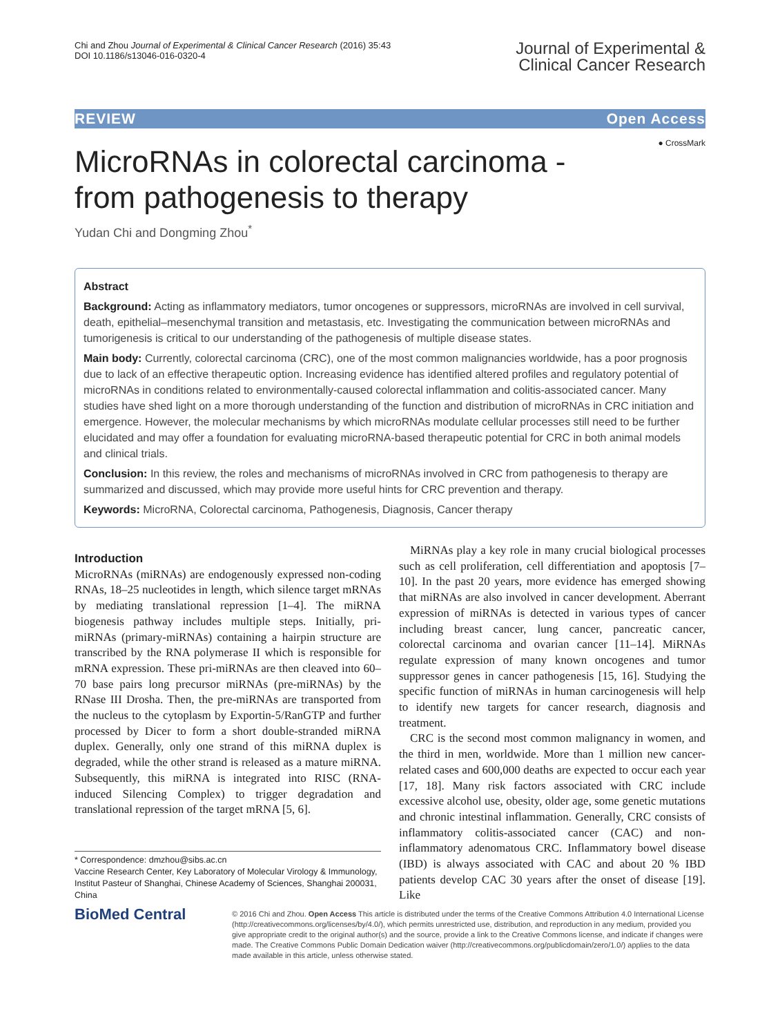Chi and Zhou Journal of Experimental & Clinical Cancer Research (2016) 35:43
DOI 10.1186/s13046-016-0320-4
Journal of Experimental &
Clinical Cancer Research
REVIEW Open Access
● CrossMark
MicroRNAs in colorectal carcinoma - from pathogenesis to therapy
Yudan Chi and Dongming Zhou<sup>*</sup>
Abstract
Background: Acting as inflammatory mediators, tumor oncogenes or suppressors, microRNAs are involved in cell survival, death, epithelial–mesenchymal transition and metastasis, etc. Investigating the communication between microRNAs and tumorigenesis is critical to our understanding of the pathogenesis of multiple disease states.
Main body: Currently, colorectal carcinoma (CRC), one of the most common malignancies worldwide, has a poor prognosis due to lack of an effective therapeutic option. Increasing evidence has identified altered profiles and regulatory potential of microRNAs in conditions related to environmentally-caused colorectal inflammation and colitis-associated cancer. Many studies have shed light on a more thorough understanding of the function and distribution of microRNAs in CRC initiation and emergence. However, the molecular mechanisms by which microRNAs modulate cellular processes still need to be further elucidated and may offer a foundation for evaluating microRNA-based therapeutic potential for CRC in both animal models and clinical trials.
Conclusion: In this review, the roles and mechanisms of microRNAs involved in CRC from pathogenesis to therapy are summarized and discussed, which may provide more useful hints for CRC prevention and therapy.
Keywords: MicroRNA, Colorectal carcinoma, Pathogenesis, Diagnosis, Cancer therapy
Introduction
MicroRNAs (miRNAs) are endogenously expressed non-coding RNAs, 18–25 nucleotides in length, which silence target mRNAs by mediating translational repression [1–4]. The miRNA biogenesis pathway includes multiple steps. Initially, pri-miRNAs (primary-miRNAs) containing a hairpin structure are transcribed by the RNA polymerase II which is responsible for mRNA expression. These pri-miRNAs are then cleaved into 60–70 base pairs long precursor miRNAs (pre-miRNAs) by the RNase III Drosha. Then, the pre-miRNAs are transported from the nucleus to the cytoplasm by Exportin-5/RanGTP and further processed by Dicer to form a short double-stranded miRNA duplex. Generally, only one strand of this miRNA duplex is degraded, while the other strand is released as a mature miRNA. Subsequently, this miRNA is integrated into RISC (RNA-induced Silencing Complex) to trigger degradation and translational repression of the target mRNA [5, 6].
* Correspondence: dmzhou@sibs.ac.cn
Vaccine Research Center, Key Laboratory of Molecular Virology & Immunology, Institut Pasteur of Shanghai, Chinese Academy of Sciences, Shanghai 200031, China
MiRNAs play a key role in many crucial biological processes such as cell proliferation, cell differentiation and apoptosis [7–10]. In the past 20 years, more evidence has emerged showing that miRNAs are also involved in cancer development. Aberrant expression of miRNAs is detected in various types of cancer including breast cancer, lung cancer, pancreatic cancer, colorectal carcinoma and ovarian cancer [11–14]. MiRNAs regulate expression of many known oncogenes and tumor suppressor genes in cancer pathogenesis [15, 16]. Studying the specific function of miRNAs in human carcinogenesis will help to identify new targets for cancer research, diagnosis and treatment.
CRC is the second most common malignancy in women, and the third in men, worldwide. More than 1 million new cancer-related cases and 600,000 deaths are expected to occur each year [17, 18]. Many risk factors associated with CRC include excessive alcohol use, obesity, older age, some genetic mutations and chronic intestinal inflammation. Generally, CRC consists of inflammatory colitis-associated cancer (CAC) and non-inflammatory adenomatous CRC. Inflammatory bowel disease (IBD) is always associated with CAC and about 20 % IBD patients develop CAC 30 years after the onset of disease [19]. Like
BioMed Central
© 2016 Chi and Zhou. Open Access This article is distributed under the terms of the Creative Commons Attribution 4.0 International License (http://creativecommons.org/licenses/by/4.0/), which permits unrestricted use, distribution, and reproduction in any medium, provided you give appropriate credit to the original author(s) and the source, provide a link to the Creative Commons license, and indicate if changes were made. The Creative Commons Public Domain Dedication waiver (http://creativecommons.org/publicdomain/zero/1.0/) applies to the data made available in this article, unless otherwise stated.